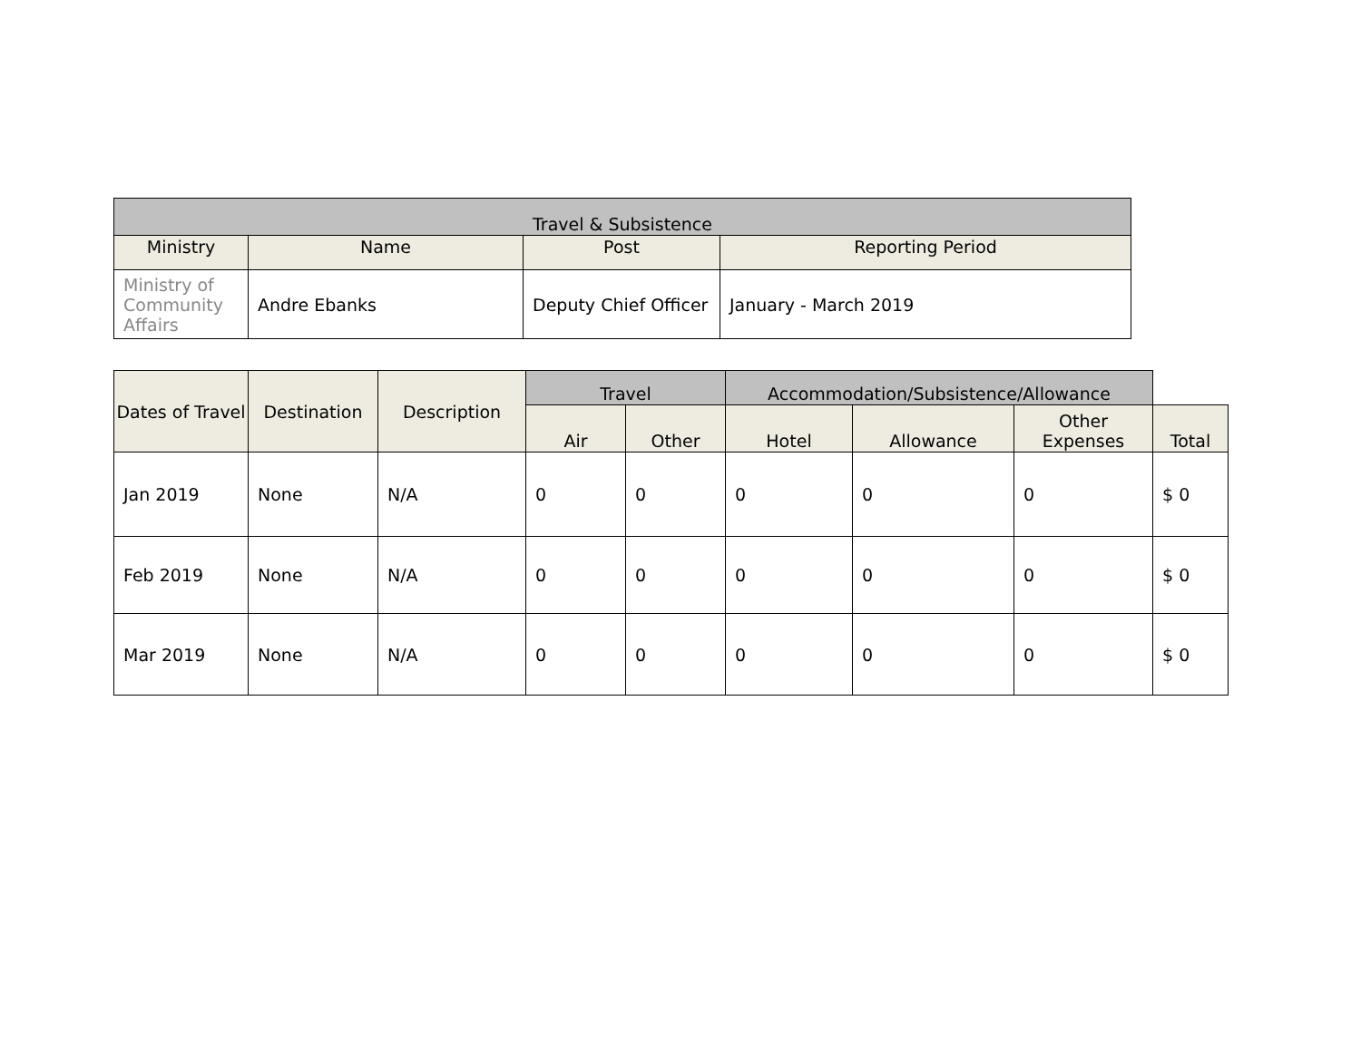| Travel & Subsistence | | | |
| --- | --- | --- | --- |
| Ministry | Name | Post | Reporting Period |
| Ministry of Community Affairs | Andre Ebanks | Deputy Chief Officer | January - March 2019 |
| Dates of Travel | Destination | Description | Travel | | Accommodation/Subsistence/Allowance | | | |
| --- | --- | --- | --- | --- | --- | --- | --- | --- |
| | | | Air | Other | Hotel | Allowance | Other Expenses | Total |
| Jan 2019 | None | N/A | 0 | 0 | 0 | 0 | 0 | $ 0 |
| Feb 2019 | None | N/A | 0 | 0 | 0 | 0 | 0 | $ 0 |
| Mar 2019 | None | N/A | 0 | 0 | 0 | 0 | 0 | $ 0 |